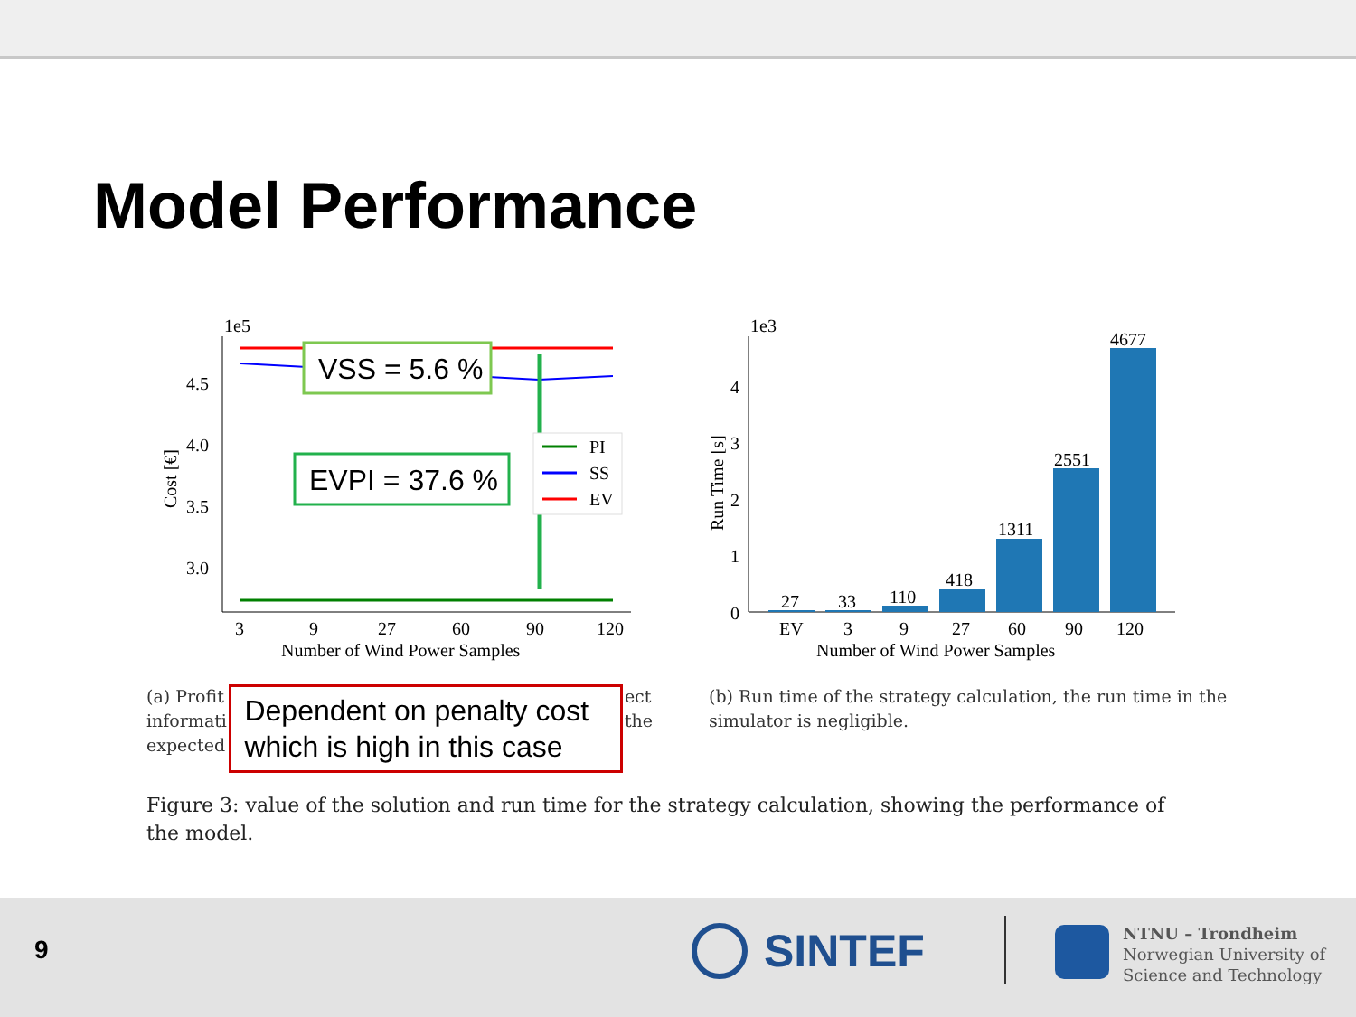Model Performance
1e5
4.5
4.0
3.5
3.0
Cost [€]
VSS = 5.6 %
EVPI = 37.6 %
PI
SS
EV
3
9
27
60
90
120
Number of Wind Power Samples
1e3
4
3
2
1
0
Run Time [s]
27
33
110
418
1311
2551
4677
EV
3
9
27
60
90
120
Number of Wind Power Samples
(a) Profit
informati
expected
Dependent on penalty cost which is high in this case
ect
the
(b) Run time of the strategy calculation, the run time in the simulator is negligible.
Figure 3: value of the solution and run time for the strategy calculation, showing the performance of the model.
9 SINTEF
NTNU – Trondheim
Norwegian University of
Science and Technology